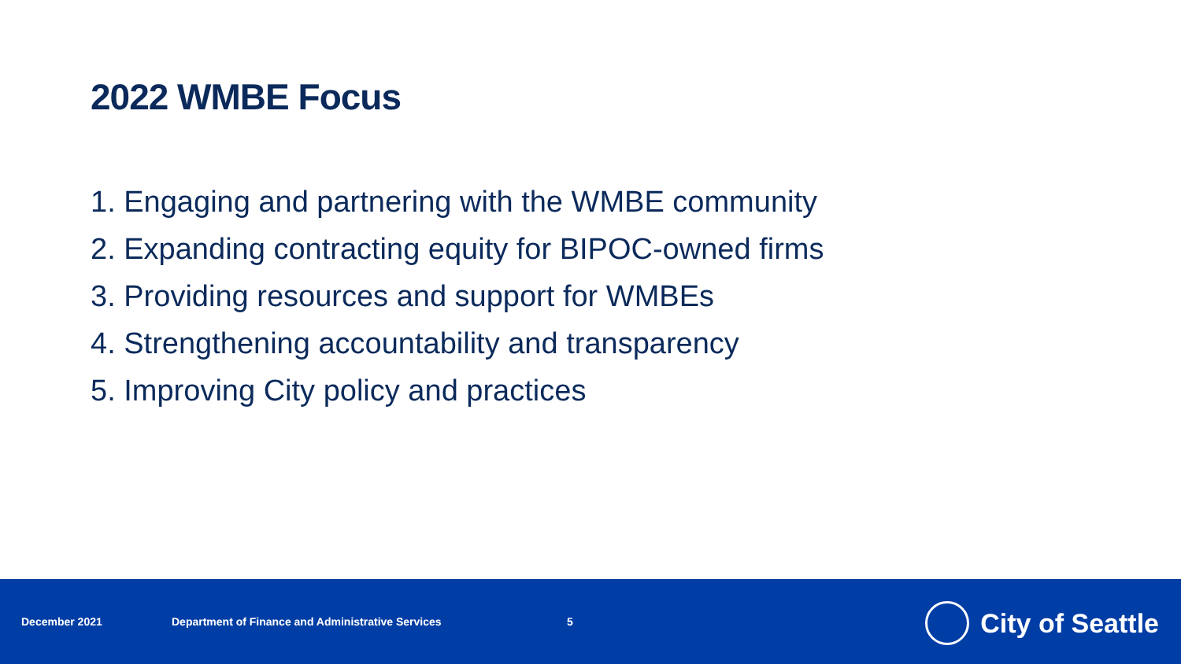2022 WMBE Focus
1. Engaging and partnering with the WMBE community
2. Expanding contracting equity for BIPOC-owned firms
3. Providing resources and support for WMBEs
4. Strengthening accountability and transparency
5. Improving City policy and practices
December 2021 Department of Finance and Administrative Services 5
City of Seattle